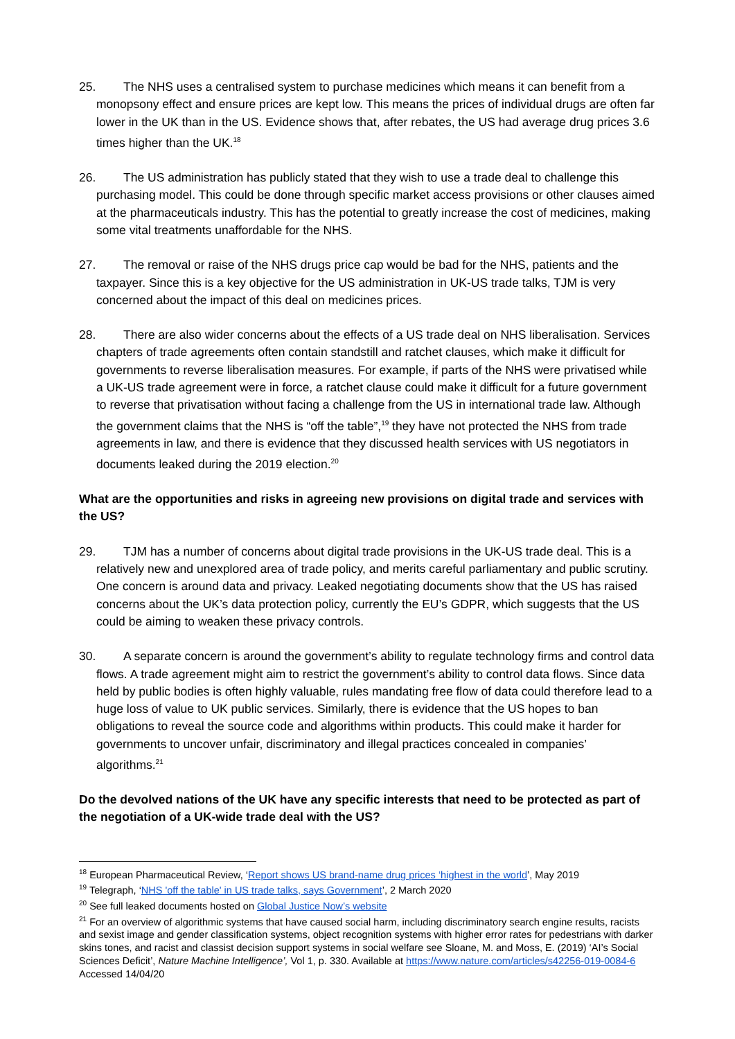25. The NHS uses a centralised system to purchase medicines which means it can benefit from a monopsony effect and ensure prices are kept low. This means the prices of individual drugs are often far lower in the UK than in the US. Evidence shows that, after rebates, the US had average drug prices 3.6 times higher than the UK.<sup>18</sup>
26. The US administration has publicly stated that they wish to use a trade deal to challenge this purchasing model. This could be done through specific market access provisions or other clauses aimed at the pharmaceuticals industry. This has the potential to greatly increase the cost of medicines, making some vital treatments unaffordable for the NHS.
27. The removal or raise of the NHS drugs price cap would be bad for the NHS, patients and the taxpayer. Since this is a key objective for the US administration in UK-US trade talks, TJM is very concerned about the impact of this deal on medicines prices.
28. There are also wider concerns about the effects of a US trade deal on NHS liberalisation. Services chapters of trade agreements often contain standstill and ratchet clauses, which make it difficult for governments to reverse liberalisation measures. For example, if parts of the NHS were privatised while a UK-US trade agreement were in force, a ratchet clause could make it difficult for a future government to reverse that privatisation without facing a challenge from the US in international trade law. Although the government claims that the NHS is “off the table”,<sup>19</sup> they have not protected the NHS from trade agreements in law, and there is evidence that they discussed health services with US negotiators in documents leaked during the 2019 election.<sup>20</sup>
What are the opportunities and risks in agreeing new provisions on digital trade and services with the US?
29. TJM has a number of concerns about digital trade provisions in the UK-US trade deal. This is a relatively new and unexplored area of trade policy, and merits careful parliamentary and public scrutiny. One concern is around data and privacy. Leaked negotiating documents show that the US has raised concerns about the UK’s data protection policy, currently the EU’s GDPR, which suggests that the US could be aiming to weaken these privacy controls.
30. A separate concern is around the government’s ability to regulate technology firms and control data flows. A trade agreement might aim to restrict the government’s ability to control data flows. Since data held by public bodies is often highly valuable, rules mandating free flow of data could therefore lead to a huge loss of value to UK public services. Similarly, there is evidence that the US hopes to ban obligations to reveal the source code and algorithms within products. This could make it harder for governments to uncover unfair, discriminatory and illegal practices concealed in companies’ algorithms.<sup>21</sup>
Do the devolved nations of the UK have any specific interests that need to be protected as part of the negotiation of a UK-wide trade deal with the US?
<sup>18</sup> European Pharmaceutical Review, ‘Report shows US brand-name drug prices ‘highest in the world’, May 2019
<sup>19</sup> Telegraph, ‘NHS 'off the table' in US trade talks, says Government’, 2 March 2020
<sup>20</sup> See full leaked documents hosted on Global Justice Now’s website
<sup>21</sup> For an overview of algorithmic systems that have caused social harm, including discriminatory search engine results, racists and sexist image and gender classification systems, object recognition systems with higher error rates for pedestrians with darker skins tones, and racist and classist decision support systems in social welfare see Sloane, M. and Moss, E. (2019) ‘AI’s Social Sciences Deficit’, Nature Machine Intelligence’, Vol 1, p. 330. Available at https://www.nature.com/articles/s42256-019-0084-6 Accessed 14/04/20